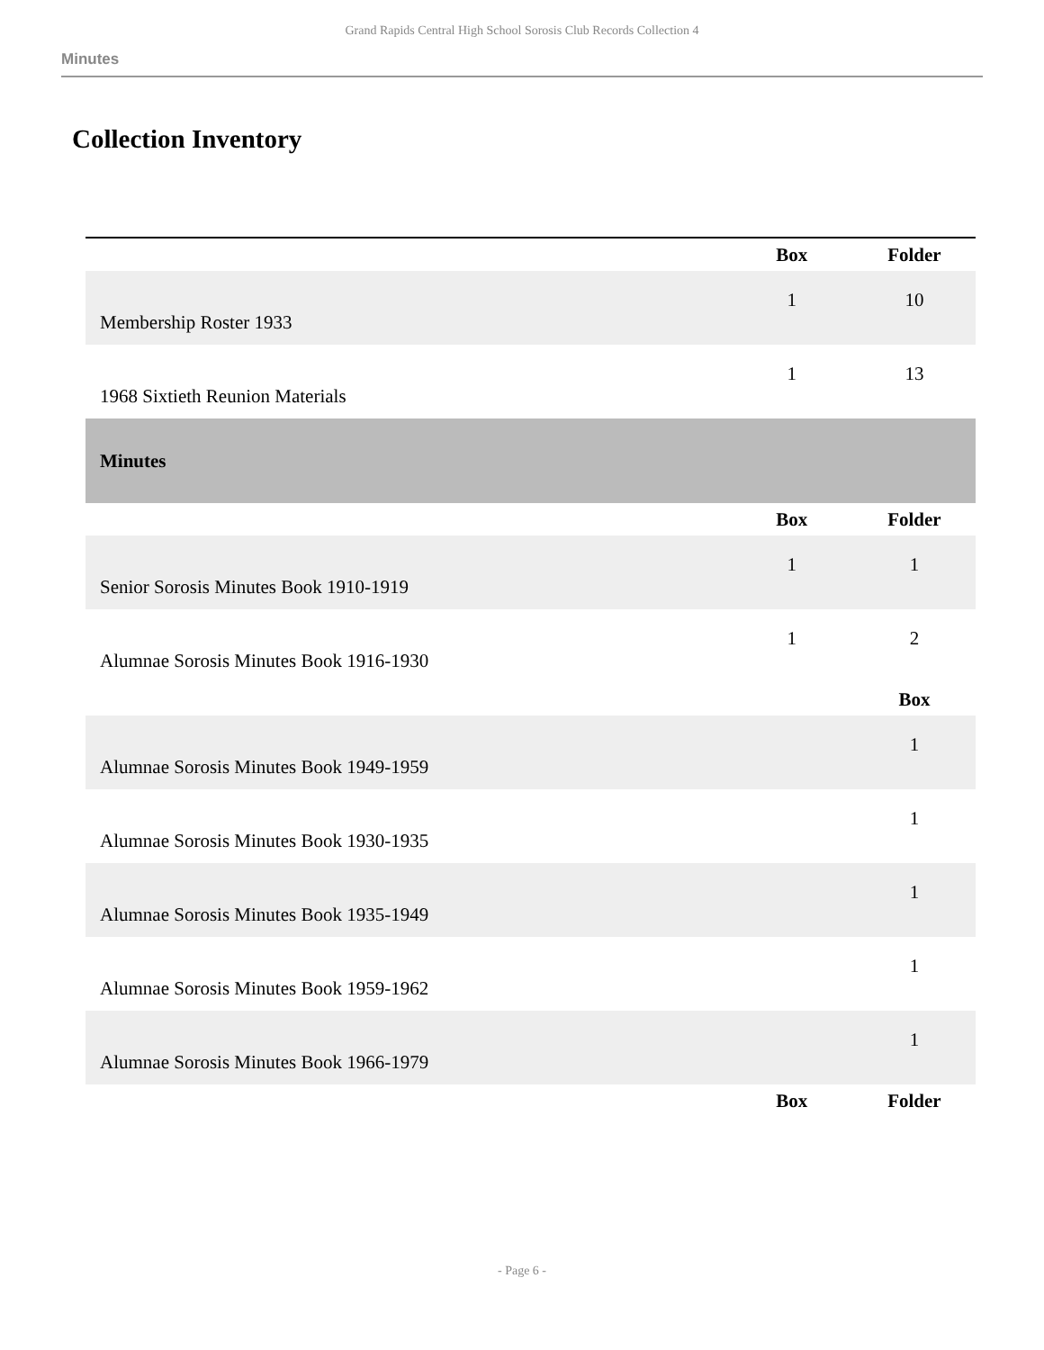Grand Rapids Central High School Sorosis Club Records Collection 4
Minutes
Collection Inventory
| | Box | Folder |
| Membership Roster 1933 | 1 | 10 |
| 1968 Sixtieth Reunion Materials | 1 | 13 |
| Minutes | | |
| | Box | Folder |
| Senior Sorosis Minutes Book 1910-1919 | 1 | 1 |
| Alumnae Sorosis Minutes Book 1916-1930 | 1 | 2 |
| | | Box |
| Alumnae Sorosis Minutes Book 1949-1959 | | 1 |
| Alumnae Sorosis Minutes Book 1930-1935 | | 1 |
| Alumnae Sorosis Minutes Book 1935-1949 | | 1 |
| Alumnae Sorosis Minutes Book 1959-1962 | | 1 |
| Alumnae Sorosis Minutes Book 1966-1979 | | 1 |
| | Box | Folder |
- Page 6 -